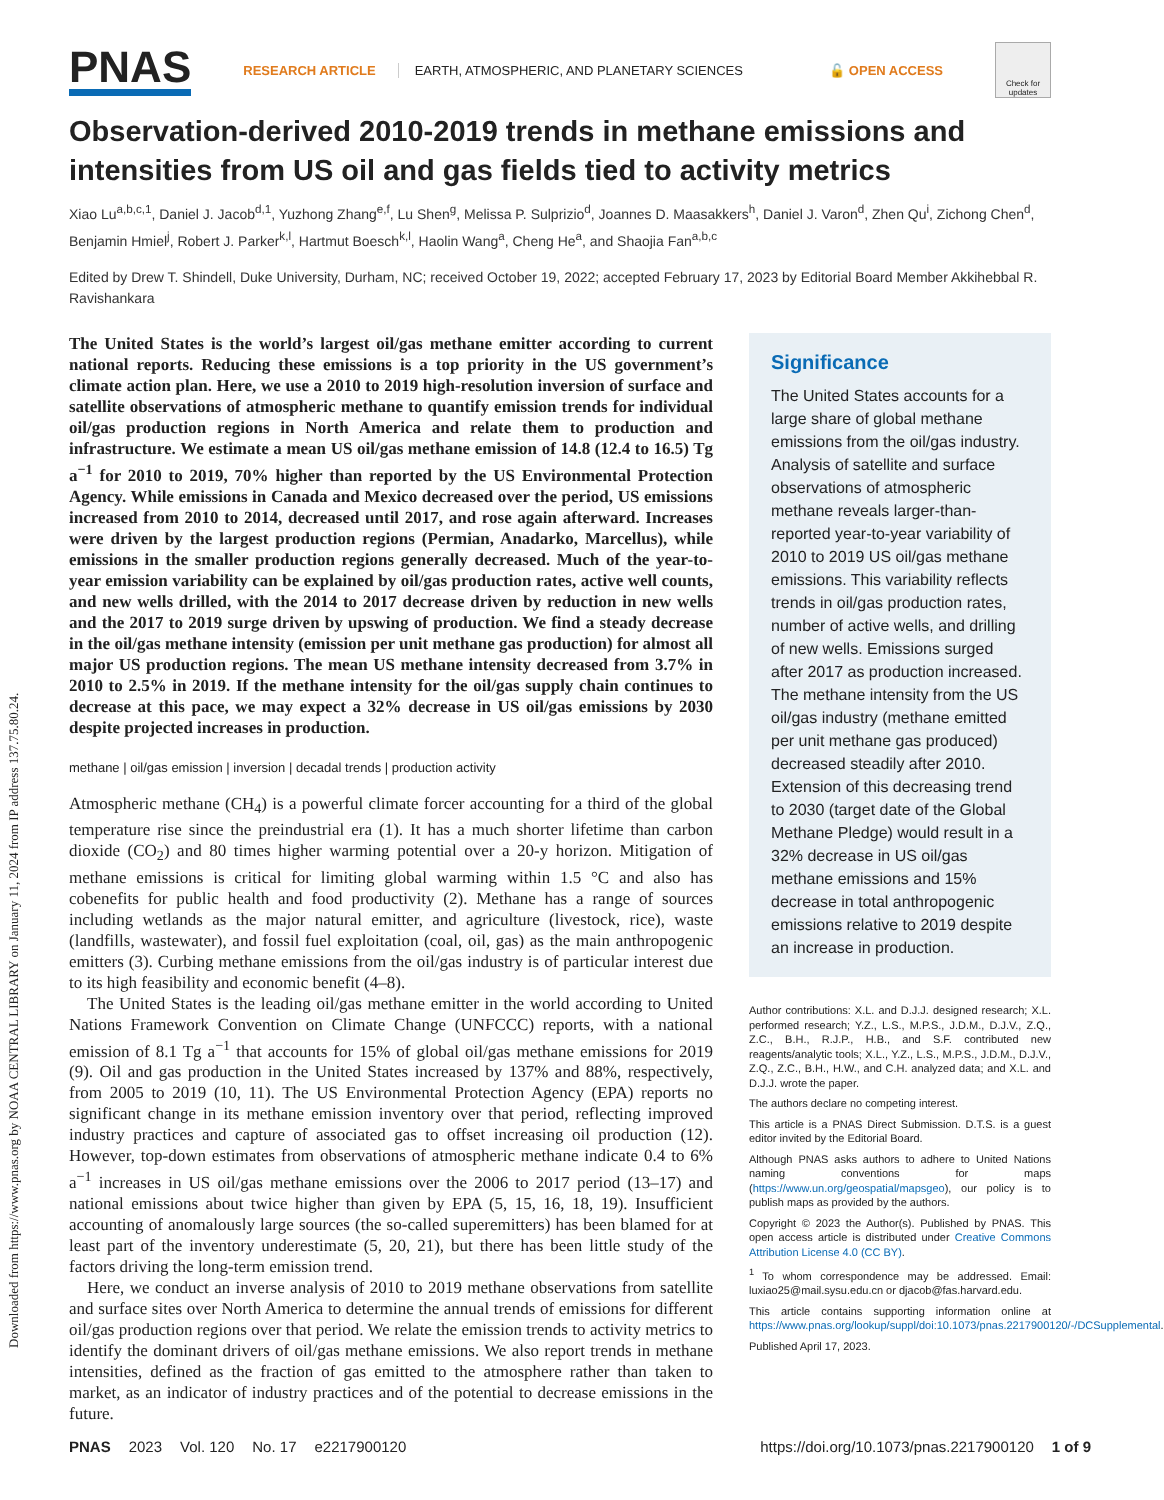Downloaded from https://www.pnas.org by NOAA CENTRAL LIBRARY on January 11, 2024 from IP address 137.75.80.24.
PNAS
RESEARCH ARTICLE
EARTH, ATMOSPHERIC, AND PLANETARY SCIENCES
🔓 OPEN ACCESS
Check for updates
Observation-derived 2010-2019 trends in methane emissions and intensities from US oil and gas fields tied to activity metrics
Xiao Lu<sup>a,b,c,1</sup>, Daniel J. Jacob<sup>d,1</sup>, Yuzhong Zhang<sup>e,f</sup>, Lu Shen<sup>g</sup>, Melissa P. Sulprizio<sup>d</sup>, Joannes D. Maasakkers<sup>h</sup>, Daniel J. Varon<sup>d</sup>, Zhen Qu<sup>i</sup>, Zichong Chen<sup>d</sup>, Benjamin Hmiel<sup>j</sup>, Robert J. Parker<sup>k,l</sup>, Hartmut Boesch<sup>k,l</sup>, Haolin Wang<sup>a</sup>, Cheng He<sup>a</sup>, and Shaojia Fan<sup>a,b,c</sup>
Edited by Drew T. Shindell, Duke University, Durham, NC; received October 19, 2022; accepted February 17, 2023 by Editorial Board Member Akkihebbal R. Ravishankara
The United States is the world’s largest oil/gas methane emitter according to current national reports. Reducing these emissions is a top priority in the US government’s climate action plan. Here, we use a 2010 to 2019 high-resolution inversion of surface and satellite observations of atmospheric methane to quantify emission trends for individual oil/gas production regions in North America and relate them to production and infrastructure. We estimate a mean US oil/gas methane emission of 14.8 (12.4 to 16.5) Tg a<sup>−1</sup> for 2010 to 2019, 70% higher than reported by the US Environmental Protection Agency. While emissions in Canada and Mexico decreased over the period, US emissions increased from 2010 to 2014, decreased until 2017, and rose again afterward. Increases were driven by the largest production regions (Permian, Anadarko, Marcellus), while emissions in the smaller production regions generally decreased. Much of the year-to-year emission variability can be explained by oil/gas production rates, active well counts, and new wells drilled, with the 2014 to 2017 decrease driven by reduction in new wells and the 2017 to 2019 surge driven by upswing of production. We find a steady decrease in the oil/gas methane intensity (emission per unit methane gas production) for almost all major US production regions. The mean US methane intensity decreased from 3.7% in 2010 to 2.5% in 2019. If the methane intensity for the oil/gas supply chain continues to decrease at this pace, we may expect a 32% decrease in US oil/gas emissions by 2030 despite projected increases in production.
methane | oil/gas emission | inversion | decadal trends | production activity
Atmospheric methane (CH<sub>4</sub>) is a powerful climate forcer accounting for a third of the global temperature rise since the preindustrial era (1). It has a much shorter lifetime than carbon dioxide (CO<sub>2</sub>) and 80 times higher warming potential over a 20-y horizon. Mitigation of methane emissions is critical for limiting global warming within 1.5 °C and also has cobenefits for public health and food productivity (2). Methane has a range of sources including wetlands as the major natural emitter, and agriculture (livestock, rice), waste (landfills, wastewater), and fossil fuel exploitation (coal, oil, gas) as the main anthropogenic emitters (3). Curbing methane emissions from the oil/gas industry is of particular interest due to its high feasibility and economic benefit (4–8).
The United States is the leading oil/gas methane emitter in the world according to United Nations Framework Convention on Climate Change (UNFCCC) reports, with a national emission of 8.1 Tg a<sup>−1</sup> that accounts for 15% of global oil/gas methane emissions for 2019 (9). Oil and gas production in the United States increased by 137% and 88%, respectively, from 2005 to 2019 (10, 11). The US Environmental Protection Agency (EPA) reports no significant change in its methane emission inventory over that period, reflecting improved industry practices and capture of associated gas to offset increasing oil production (12). However, top-down estimates from observations of atmospheric methane indicate 0.4 to 6% a<sup>−1</sup> increases in US oil/gas methane emissions over the 2006 to 2017 period (13–17) and national emissions about twice higher than given by EPA (5, 15, 16, 18, 19). Insufficient accounting of anomalously large sources (the so-called superemitters) has been blamed for at least part of the inventory underestimate (5, 20, 21), but there has been little study of the factors driving the long-term emission trend.
Here, we conduct an inverse analysis of 2010 to 2019 methane observations from satellite and surface sites over North America to determine the annual trends of emissions for different oil/gas production regions over that period. We relate the emission trends to activity metrics to identify the dominant drivers of oil/gas methane emissions. We also report trends in methane intensities, defined as the fraction of gas emitted to the atmosphere rather than taken to market, as an indicator of industry practices and of the potential to decrease emissions in the future.
Significance
The United States accounts for a large share of global methane emissions from the oil/gas industry. Analysis of satellite and surface observations of atmospheric methane reveals larger-than-reported year-to-year variability of 2010 to 2019 US oil/gas methane emissions. This variability reflects trends in oil/gas production rates, number of active wells, and drilling of new wells. Emissions surged after 2017 as production increased. The methane intensity from the US oil/gas industry (methane emitted per unit methane gas produced) decreased steadily after 2010. Extension of this decreasing trend to 2030 (target date of the Global Methane Pledge) would result in a 32% decrease in US oil/gas methane emissions and 15% decrease in total anthropogenic emissions relative to 2019 despite an increase in production.
Author contributions: X.L. and D.J.J. designed research; X.L. performed research; Y.Z., L.S., M.P.S., J.D.M., D.J.V., Z.Q., Z.C., B.H., R.J.P., H.B., and S.F. contributed new reagents/analytic tools; X.L., Y.Z., L.S., M.P.S., J.D.M., D.J.V., Z.Q., Z.C., B.H., H.W., and C.H. analyzed data; and X.L. and D.J.J. wrote the paper.
The authors declare no competing interest.
This article is a PNAS Direct Submission. D.T.S. is a guest editor invited by the Editorial Board.
Although PNAS asks authors to adhere to United Nations naming conventions for maps (https://www.un.org/geospatial/mapsgeo), our policy is to publish maps as provided by the authors.
Copyright © 2023 the Author(s). Published by PNAS. This open access article is distributed under Creative Commons Attribution License 4.0 (CC BY).
<sup>1</sup> To whom correspondence may be addressed. Email: luxiao25@mail.sysu.edu.cn or djacob@fas.harvard.edu.
This article contains supporting information online at https://www.pnas.org/lookup/suppl/doi:10.1073/pnas.2217900120/-/DCSupplemental.
Published April 17, 2023.
PNAS 2023 Vol. 120 No. 17 e2217900120 https://doi.org/10.1073/pnas.2217900120 1 of 9